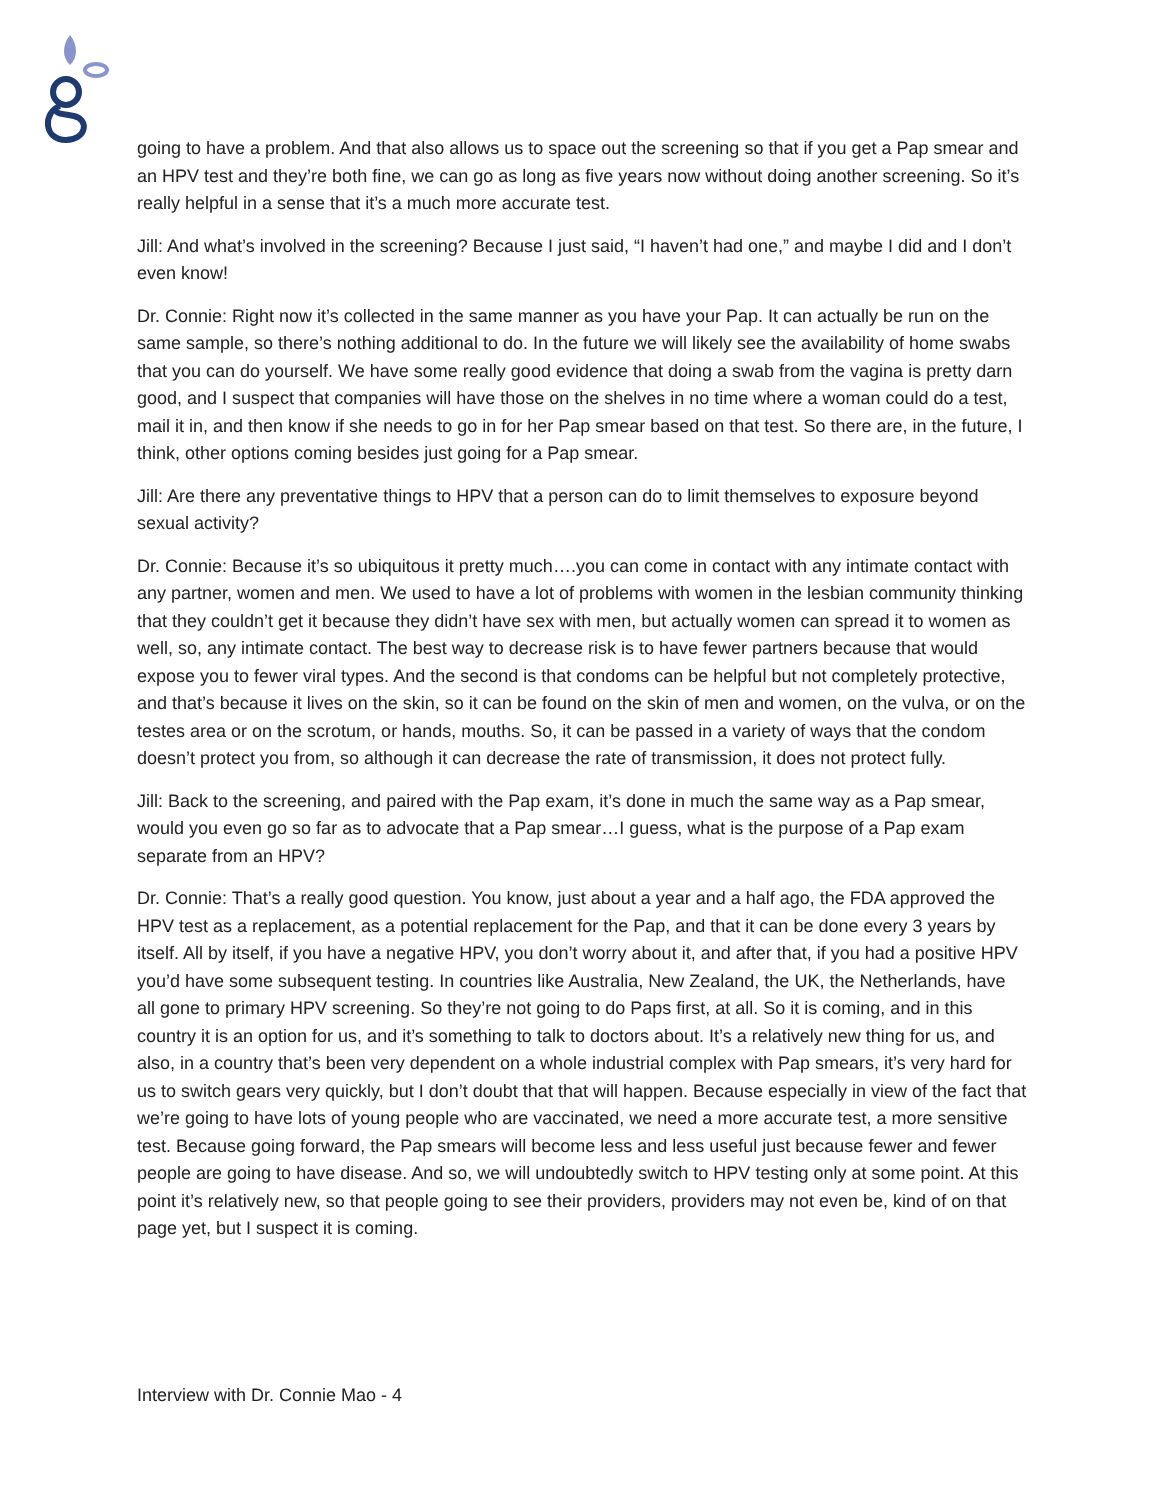going to have a problem. And that also allows us to space out the screening so that if you get a Pap smear and an HPV test and they’re both fine, we can go as long as five years now without doing another screening. So it’s really helpful in a sense that it’s a much more accurate test.
Jill: And what’s involved in the screening? Because I just said, “I haven’t had one,” and maybe I did and I don’t even know!
Dr. Connie: Right now it’s collected in the same manner as you have your Pap. It can actually be run on the same sample, so there’s nothing additional to do. In the future we will likely see the availability of home swabs that you can do yourself. We have some really good evidence that doing a swab from the vagina is pretty darn good, and I suspect that companies will have those on the shelves in no time where a woman could do a test, mail it in, and then know if she needs to go in for her Pap smear based on that test. So there are, in the future, I think, other options coming besides just going for a Pap smear.
Jill: Are there any preventative things to HPV that a person can do to limit themselves to exposure beyond sexual activity?
Dr. Connie: Because it’s so ubiquitous it pretty much….you can come in contact with any intimate contact with any partner, women and men. We used to have a lot of problems with women in the lesbian community thinking that they couldn’t get it because they didn’t have sex with men, but actually women can spread it to women as well, so, any intimate contact. The best way to decrease risk is to have fewer partners because that would expose you to fewer viral types. And the second is that condoms can be helpful but not completely protective, and that’s because it lives on the skin, so it can be found on the skin of men and women, on the vulva, or on the testes area or on the scrotum, or hands, mouths. So, it can be passed in a variety of ways that the condom doesn’t protect you from, so although it can decrease the rate of transmission, it does not protect fully.
Jill: Back to the screening, and paired with the Pap exam, it’s done in much the same way as a Pap smear, would you even go so far as to advocate that a Pap smear…I guess, what is the purpose of a Pap exam separate from an HPV?
Dr. Connie: That’s a really good question. You know, just about a year and a half ago, the FDA approved the HPV test as a replacement, as a potential replacement for the Pap, and that it can be done every 3 years by itself. All by itself, if you have a negative HPV, you don’t worry about it, and after that, if you had a positive HPV you’d have some subsequent testing. In countries like Australia, New Zealand, the UK, the Netherlands, have all gone to primary HPV screening. So they’re not going to do Paps first, at all. So it is coming, and in this country it is an option for us, and it’s something to talk to doctors about. It’s a relatively new thing for us, and also, in a country that’s been very dependent on a whole industrial complex with Pap smears, it’s very hard for us to switch gears very quickly, but I don’t doubt that that will happen. Because especially in view of the fact that we’re going to have lots of young people who are vaccinated, we need a more accurate test, a more sensitive test. Because going forward, the Pap smears will become less and less useful just because fewer and fewer people are going to have disease. And so, we will undoubtedly switch to HPV testing only at some point. At this point it’s relatively new, so that people going to see their providers, providers may not even be, kind of on that page yet, but I suspect it is coming.
Interview with Dr. Connie Mao - 4